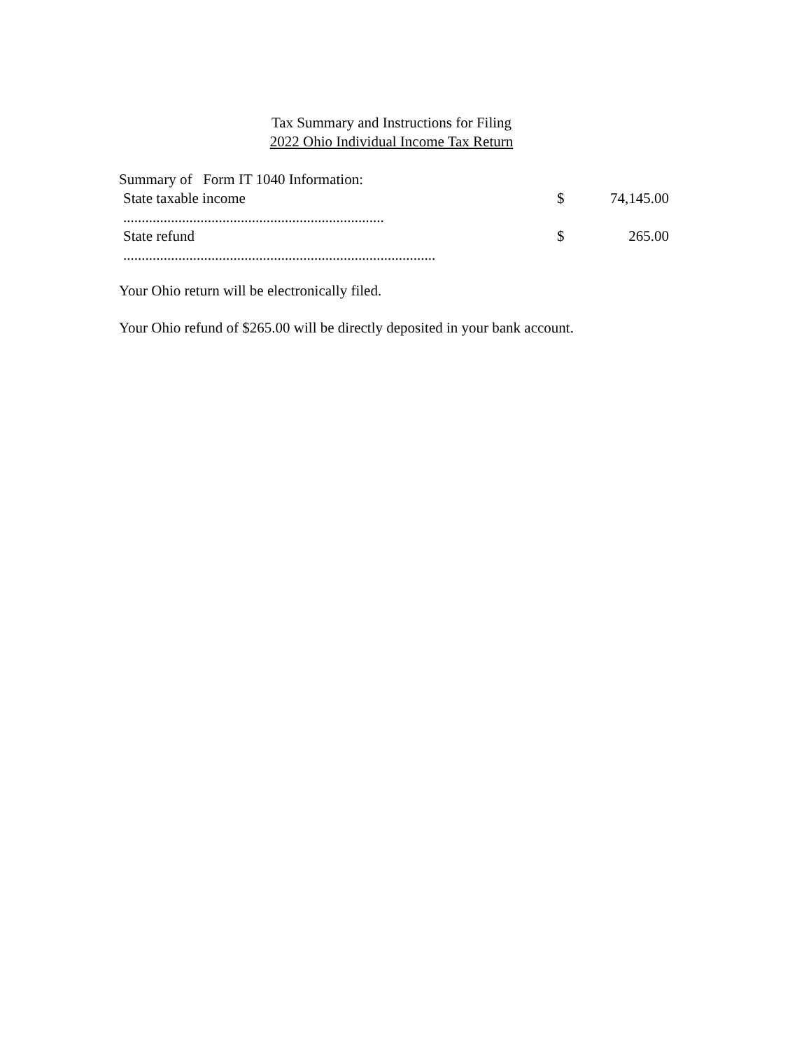Tax Summary and Instructions for Filing
2022 Ohio Individual Income Tax Return
Summary of Form IT 1040 Information:
| State taxable income ....................................................................... | $ | 74,145.00 |
| State refund ..................................................................................... | $ | 265.00 |
Your Ohio return will be electronically filed.
Your Ohio refund of $265.00 will be directly deposited in your bank account.